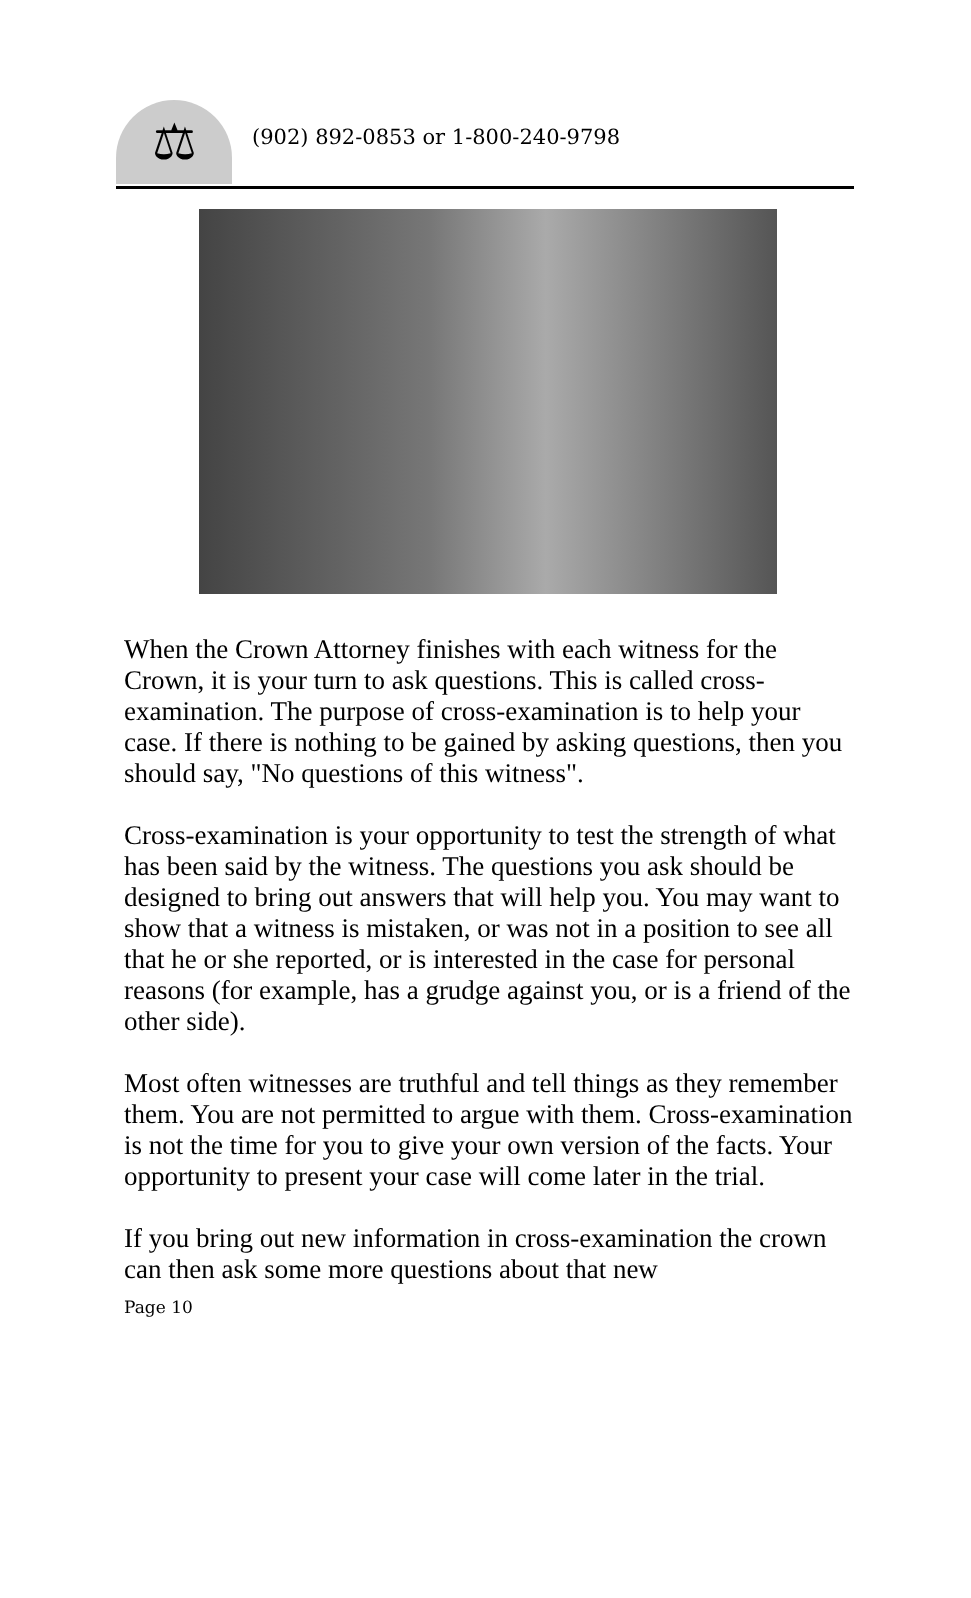⚖
(902) 892-0853 or 1-800-240-9798
When the Crown Attorney finishes with each witness for the Crown, it is your turn to ask questions. This is called cross-examination. The purpose of cross-examination is to help your case. If there is nothing to be gained by asking questions, then you should say, "No questions of this witness".
Cross-examination is your opportunity to test the strength of what has been said by the witness. The questions you ask should be designed to bring out answers that will help you. You may want to show that a witness is mistaken, or was not in a position to see all that he or she reported, or is interested in the case for personal reasons (for example, has a grudge against you, or is a friend of the other side).
Most often witnesses are truthful and tell things as they remember them. You are not permitted to argue with them. Cross-examination is not the time for you to give your own version of the facts. Your opportunity to present your case will come later in the trial.
If you bring out new information in cross-examination the crown can then ask some more questions about that new
Page 10